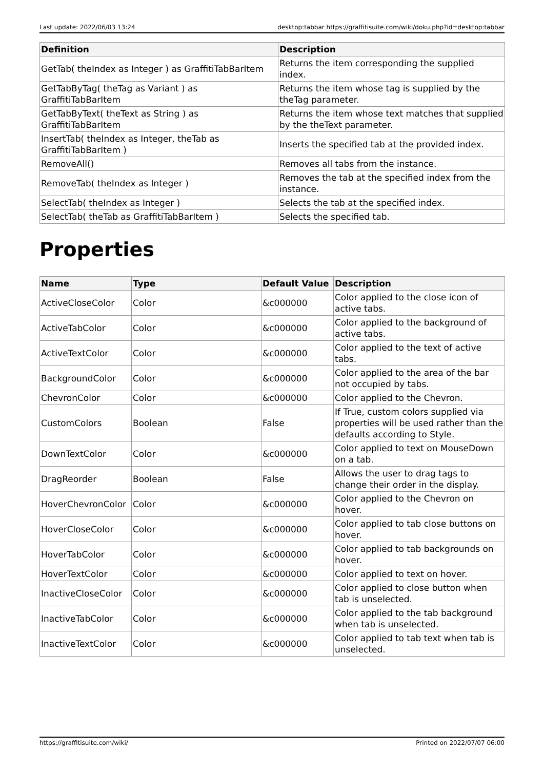Last update: 2022/06/03 13:24 desktop:tabbar https://graffitisuite.com/wiki/doku.php?id=desktop:tabbar
| Definition | Description |
| --- | --- |
| GetTab( theIndex as Integer ) as GraffitiTabBarItem | Returns the item corresponding the supplied index. |
| GetTabByTag( theTag as Variant ) as GraffitiTabBarItem | Returns the item whose tag is supplied by the theTag parameter. |
| GetTabByText( theText as String ) as GraffitiTabBarItem | Returns the item whose text matches that supplied by the theText parameter. |
| InsertTab( theIndex as Integer, theTab as GraffitiTabBarItem ) | Inserts the specified tab at the provided index. |
| RemoveAll() | Removes all tabs from the instance. |
| RemoveTab( theIndex as Integer ) | Removes the tab at the specified index from the instance. |
| SelectTab( theIndex as Integer ) | Selects the tab at the specified index. |
| SelectTab( theTab as GraffitiTabBarItem ) | Selects the specified tab. |
Properties
| Name | Type | Default Value | Description |
| --- | --- | --- | --- |
| ActiveCloseColor | Color | &c000000 | Color applied to the close icon of active tabs. |
| ActiveTabColor | Color | &c000000 | Color applied to the background of active tabs. |
| ActiveTextColor | Color | &c000000 | Color applied to the text of active tabs. |
| BackgroundColor | Color | &c000000 | Color applied to the area of the bar not occupied by tabs. |
| ChevronColor | Color | &c000000 | Color applied to the Chevron. |
| CustomColors | Boolean | False | If True, custom colors supplied via properties will be used rather than the defaults according to Style. |
| DownTextColor | Color | &c000000 | Color applied to text on MouseDown on a tab. |
| DragReorder | Boolean | False | Allows the user to drag tags to change their order in the display. |
| HoverChevronColor | Color | &c000000 | Color applied to the Chevron on hover. |
| HoverCloseColor | Color | &c000000 | Color applied to tab close buttons on hover. |
| HoverTabColor | Color | &c000000 | Color applied to tab backgrounds on hover. |
| HoverTextColor | Color | &c000000 | Color applied to text on hover. |
| InactiveCloseColor | Color | &c000000 | Color applied to close button when tab is unselected. |
| InactiveTabColor | Color | &c000000 | Color applied to the tab background when tab is unselected. |
| InactiveTextColor | Color | &c000000 | Color applied to tab text when tab is unselected. |
https://graffitisuite.com/wiki/ Printed on 2022/07/07 06:00